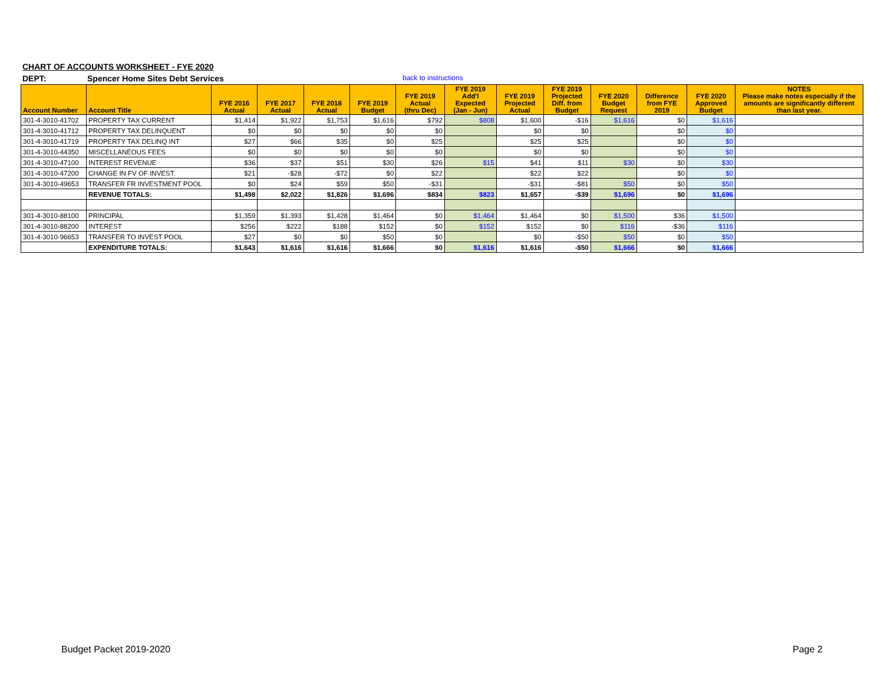CHART OF ACCOUNTS WORKSHEET - FYE 2020
DEPT: Spencer Home Sites Debt Services back to instructions
| Account Number | Account Title | FYE 2016 Actual | FYE 2017 Actual | FYE 2018 Actual | FYE 2019 Budget | FYE 2019 Actual (thru Dec) | FYE 2019 Add'l Expected (Jan - Jun) | FYE 2019 Projected Actual | FYE 2019 Projected Diff. from Budget | FYE 2020 Budget Request | Difference from FYE 2019 | FYE 2020 Approved Budget | NOTES Please make notes especially if the amounts are significantly different than last year. |
| --- | --- | --- | --- | --- | --- | --- | --- | --- | --- | --- | --- | --- | --- |
| 301-4-3010-41702 | PROPERTY TAX CURRENT | $1,414 | $1,922 | $1,753 | $1,616 | $792 | $808 | $1,600 | -$16 | $1,616 | $0 | $1,616 | |
| 301-4-3010-41712 | PROPERTY TAX DELINQUENT | $0 | $0 | $0 | $0 | $0 | | $0 | $0 | | $0 | $0 | |
| 301-4-3010-41719 | PROPERTY TAX DELINQ INT | $27 | $66 | $35 | $0 | $25 | | $25 | $25 | | $0 | $0 | |
| 301-4-3010-44350 | MISCELLANEOUS FEES | $0 | $0 | $0 | $0 | $0 | | $0 | $0 | | $0 | $0 | |
| 301-4-3010-47100 | INTEREST REVENUE | $36 | $37 | $51 | $30 | $26 | $15 | $41 | $11 | $30 | $0 | $30 | |
| 301-4-3010-47200 | CHANGE IN FV OF INVEST. | $21 | -$28 | -$72 | $0 | $22 | | $22 | $22 | | $0 | $0 | |
| 301-4-3010-49653 | TRANSFER FR INVESTMENT POOL | $0 | $24 | $59 | $50 | -$31 | | -$31 | -$81 | $50 | $0 | $50 | |
| | REVENUE TOTALS: | $1,498 | $2,022 | $1,826 | $1,696 | $834 | $823 | $1,657 | -$39 | $1,696 | $0 | $1,696 | |
| 301-4-3010-88100 | PRINCIPAL | $1,359 | $1,393 | $1,428 | $1,464 | $0 | $1,464 | $1,464 | $0 | $1,500 | $36 | $1,500 | |
| 301-4-3010-88200 | INTEREST | $256 | $222 | $188 | $152 | $0 | $152 | $152 | $0 | $116 | -$36 | $116 | |
| 301-4-3010-96653 | TRANSFER TO INVEST POOL | $27 | $0 | $0 | $50 | $0 | | $0 | -$50 | $50 | $0 | $50 | |
| | EXPENDITURE TOTALS: | $1,643 | $1,616 | $1,616 | $1,666 | $0 | $1,616 | $1,616 | -$50 | $1,666 | $0 | $1,666 | |
Budget Packet 2019-2020 Page 2